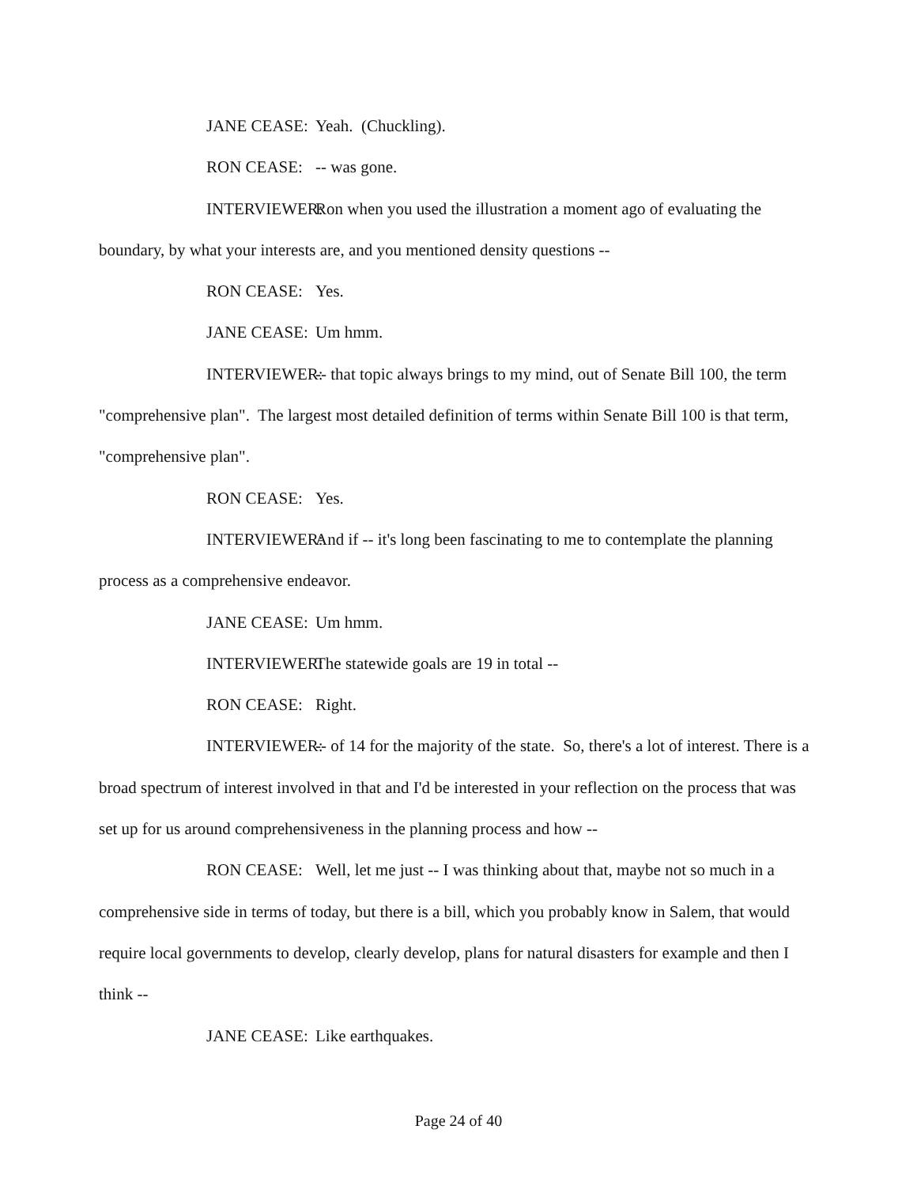JANE CEASE: Yeah. (Chuckling).
RON CEASE: -- was gone.
INTERVIEWER: Ron when you used the illustration a moment ago of evaluating the boundary, by what your interests are, and you mentioned density questions --
RON CEASE: Yes.
JANE CEASE: Um hmm.
INTERVIEWER: -- that topic always brings to my mind, out of Senate Bill 100, the term "comprehensive plan". The largest most detailed definition of terms within Senate Bill 100 is that term, "comprehensive plan".
RON CEASE: Yes.
INTERVIEWER: And if -- it's long been fascinating to me to contemplate the planning process as a comprehensive endeavor.
JANE CEASE: Um hmm.
INTERVIEWER: The statewide goals are 19 in total --
RON CEASE: Right.
INTERVIEWER: -- of 14 for the majority of the state. So, there's a lot of interest. There is a broad spectrum of interest involved in that and I'd be interested in your reflection on the process that was set up for us around comprehensiveness in the planning process and how --
RON CEASE: Well, let me just -- I was thinking about that, maybe not so much in a comprehensive side in terms of today, but there is a bill, which you probably know in Salem, that would require local governments to develop, clearly develop, plans for natural disasters for example and then I think --
JANE CEASE: Like earthquakes.
Page 24 of 40